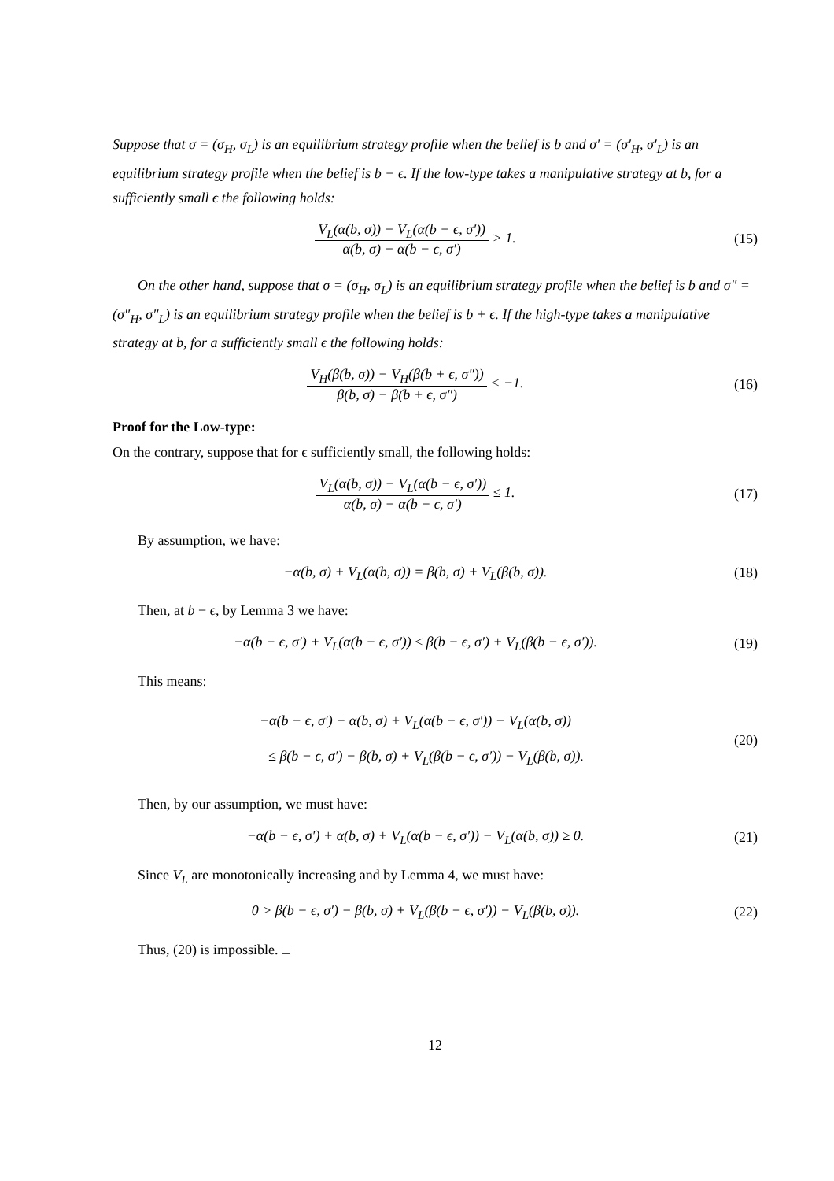Suppose that σ = (σ<sub>H</sub>, σ<sub>L</sub>) is an equilibrium strategy profile when the belief is b and σ′ = (σ′<sub>H</sub>, σ′<sub>L</sub>) is an equilibrium strategy profile when the belief is b − ϵ. If the low-type takes a manipulative strategy at b, for a sufficiently small ϵ the following holds:
V<sub>L</sub>(α(b, σ)) − V<sub>L</sub>(α(b − ϵ, σ′)) α(b, σ) − α(b − ϵ, σ′) > 1.
(15)
On the other hand, suppose that σ = (σ<sub>H</sub>, σ<sub>L</sub>) is an equilibrium strategy profile when the belief is b and σ″ = (σ″<sub>H</sub>, σ″<sub>L</sub>) is an equilibrium strategy profile when the belief is b + ϵ. If the high-type takes a manipulative strategy at b, for a sufficiently small ϵ the following holds:
V<sub>H</sub>(β(b, σ)) − V<sub>H</sub>(β(b + ϵ, σ″)) β(b, σ) − β(b + ϵ, σ″) < −1.
(16)
Proof for the Low-type:
On the contrary, suppose that for ϵ sufficiently small, the following holds:
V<sub>L</sub>(α(b, σ)) − V<sub>L</sub>(α(b − ϵ, σ′)) α(b, σ) − α(b − ϵ, σ′) ≤ 1.
(17)
By assumption, we have:
−α(b, σ) + V<sub>L</sub>(α(b, σ)) = β(b, σ) + V<sub>L</sub>(β(b, σ)).
(18)
Then, at b − ϵ, by Lemma 3 we have:
−α(b − ϵ, σ′) + V<sub>L</sub>(α(b − ϵ, σ′)) ≤ β(b − ϵ, σ′) + V<sub>L</sub>(β(b − ϵ, σ′)).
(19)
This means:
−α(b − ϵ, σ′) + α(b, σ) + V<sub>L</sub>(α(b − ϵ, σ′)) − V<sub>L</sub>(α(b, σ))
≤ β(b − ϵ, σ′) − β(b, σ) + V<sub>L</sub>(β(b − ϵ, σ′)) − V<sub>L</sub>(β(b, σ)).
(20)
Then, by our assumption, we must have:
−α(b − ϵ, σ′) + α(b, σ) + V<sub>L</sub>(α(b − ϵ, σ′)) − V<sub>L</sub>(α(b, σ)) ≥ 0.
(21)
Since V<sub>L</sub> are monotonically increasing and by Lemma 4, we must have:
0 > β(b − ϵ, σ′) − β(b, σ) + V<sub>L</sub>(β(b − ϵ, σ′)) − V<sub>L</sub>(β(b, σ)).
(22)
Thus, (20) is impossible. □
12